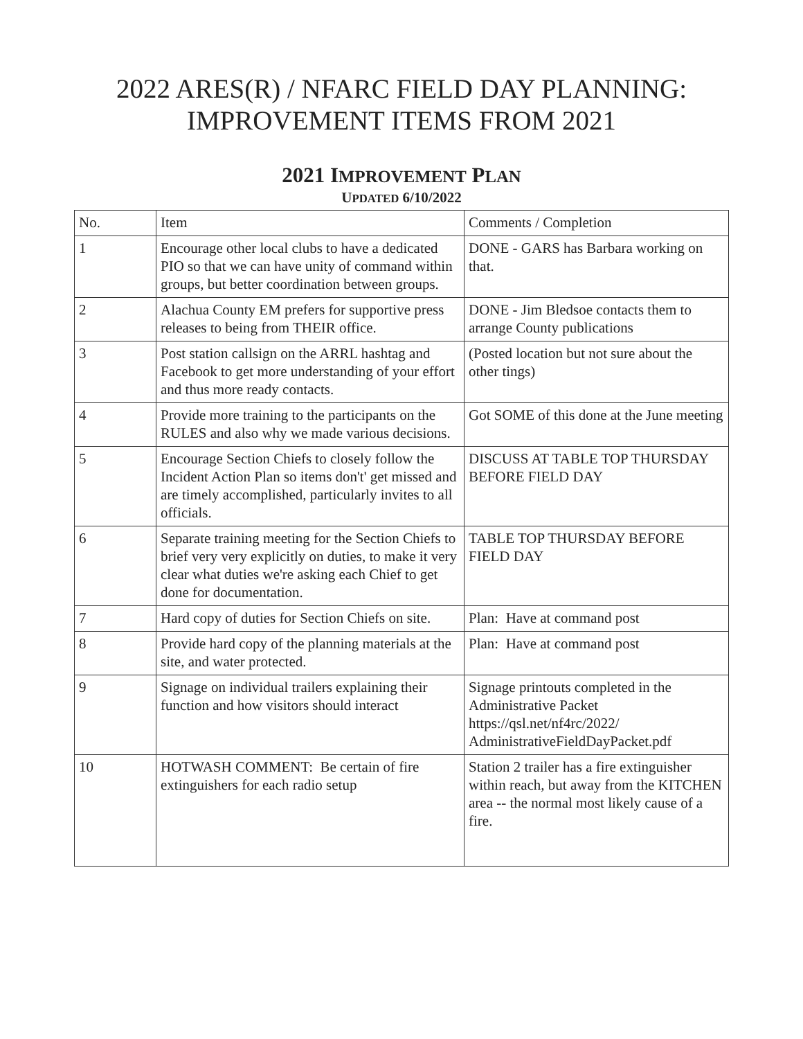2022 ARES(R) / NFARC FIELD DAY PLANNING:
IMPROVEMENT ITEMS FROM 2021
2021 IMPROVEMENT PLAN
UPDATED 6/10/2022
| No. | Item | Comments / Completion |
| 1 | Encourage other local clubs to have a dedicated PIO so that we can have unity of command within groups, but better coordination between groups. | DONE - GARS has Barbara working on that. |
| 2 | Alachua County EM prefers for supportive press releases to being from THEIR office. | DONE - Jim Bledsoe contacts them to arrange County publications |
| 3 | Post station callsign on the ARRL hashtag and Facebook to get more understanding of your effort and thus more ready contacts. | (Posted location but not sure about the other tings) |
| 4 | Provide more training to the participants on the RULES and also why we made various decisions. | Got SOME of this done at the June meeting |
| 5 | Encourage Section Chiefs to closely follow the Incident Action Plan so items don't' get missed and are timely accomplished, particularly invites to all officials. | DISCUSS AT TABLE TOP THURSDAY BEFORE FIELD DAY |
| 6 | Separate training meeting for the Section Chiefs to brief very very explicitly on duties, to make it very clear what duties we're asking each Chief to get done for documentation. | TABLE TOP THURSDAY BEFORE FIELD DAY |
| 7 | Hard copy of duties for Section Chiefs on site. | Plan: Have at command post |
| 8 | Provide hard copy of the planning materials at the site, and water protected. | Plan: Have at command post |
| 9 | Signage on individual trailers explaining their function and how visitors should interact | Signage printouts completed in the Administrative Packet https://qsl.net/nf4rc/2022/ AdministrativeFieldDayPacket.pdf |
| 10 | HOTWASH COMMENT: Be certain of fire extinguishers for each radio setup | Station 2 trailer has a fire extinguisher within reach, but away from the KITCHEN area -- the normal most likely cause of a fire. |